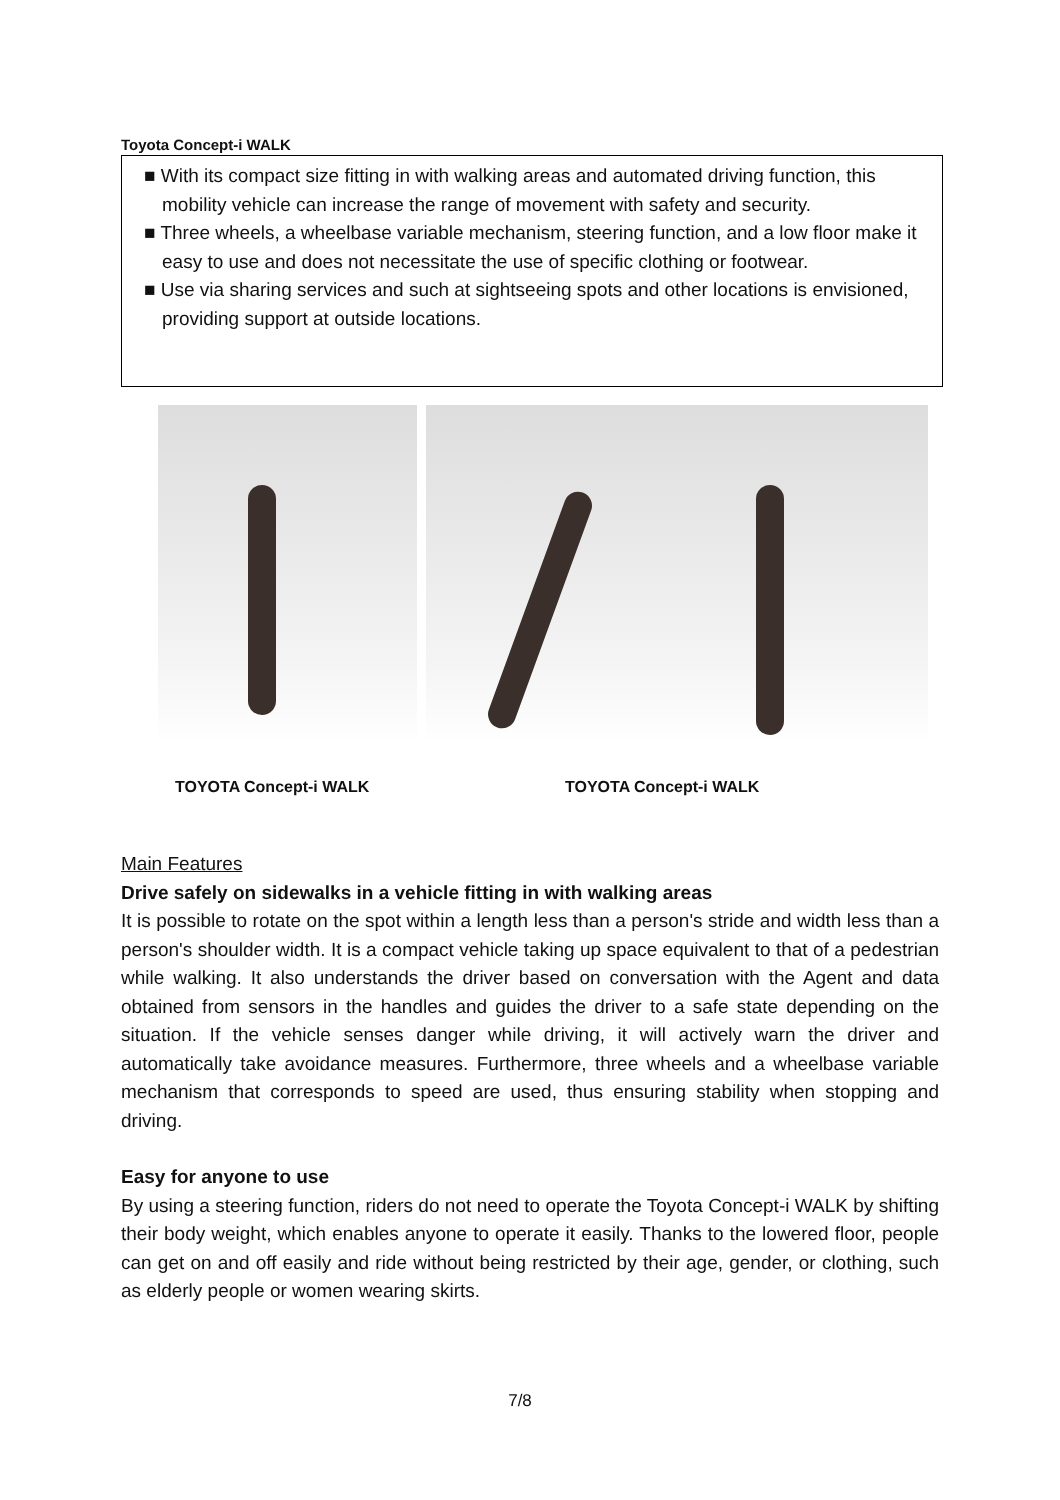Toyota Concept-i WALK
■ With its compact size fitting in with walking areas and automated driving function, this mobility vehicle can increase the range of movement with safety and security.
■ Three wheels, a wheelbase variable mechanism, steering function, and a low floor make it easy to use and does not necessitate the use of specific clothing or footwear.
■ Use via sharing services and such at sightseeing spots and other locations is envisioned, providing support at outside locations.
TOYOTA Concept-i WALK TOYOTA Concept-i WALK
Main Features
Drive safely on sidewalks in a vehicle fitting in with walking areas
It is possible to rotate on the spot within a length less than a person's stride and width less than a person's shoulder width. It is a compact vehicle taking up space equivalent to that of a pedestrian while walking. It also understands the driver based on conversation with the Agent and data obtained from sensors in the handles and guides the driver to a safe state depending on the situation. If the vehicle senses danger while driving, it will actively warn the driver and automatically take avoidance measures. Furthermore, three wheels and a wheelbase variable mechanism that corresponds to speed are used, thus ensuring stability when stopping and driving.
Easy for anyone to use
By using a steering function, riders do not need to operate the Toyota Concept-i WALK by shifting their body weight, which enables anyone to operate it easily. Thanks to the lowered floor, people can get on and off easily and ride without being restricted by their age, gender, or clothing, such as elderly people or women wearing skirts.
7/8